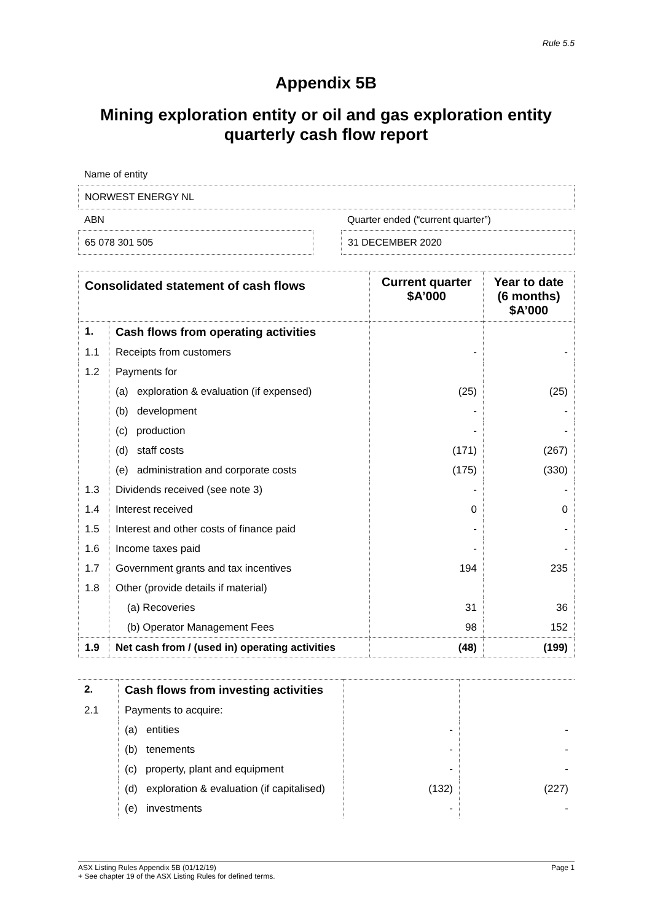Rule 5.5
Appendix 5B
Mining exploration entity or oil and gas exploration entity
quarterly cash flow report
Name of entity
NORWEST ENERGY NL
ABN
65 078 301 505
Quarter ended (“current quarter”)
31 DECEMBER 2020
| Consolidated statement of cash flows | | Current quarter $A’000 | Year to date (6 months) $A’000 |
| --- | --- | --- | --- |
| 1. | Cash flows from operating activities | | |
| 1.1 | Receipts from customers | - | - |
| 1.2 | Payments for | | |
| | (a) exploration & evaluation (if expensed) | (25) | (25) |
| | (b) development | - | - |
| | (c) production | - | - |
| | (d) staff costs | (171) | (267) |
| | (e) administration and corporate costs | (175) | (330) |
| 1.3 | Dividends received (see note 3) | - | - |
| 1.4 | Interest received | 0 | 0 |
| 1.5 | Interest and other costs of finance paid | - | - |
| 1.6 | Income taxes paid | - | - |
| 1.7 | Government grants and tax incentives | 194 | 235 |
| 1.8 | Other (provide details if material) | | |
| | (a) Recoveries | 31 | 36 |
| | (b) Operator Management Fees | 98 | 152 |
| 1.9 | Net cash from / (used in) operating activities | (48) | (199) |
| 2. | Cash flows from investing activities | | |
| 2.1 | Payments to acquire: | | |
| | (a) entities | - | - |
| | (b) tenements | - | - |
| | (c) property, plant and equipment | - | - |
| | (d) exploration & evaluation (if capitalised) | (132) | (227) |
| | (e) investments | - | - |
ASX Listing Rules Appendix 5B (01/12/19) Page 1
+ See chapter 19 of the ASX Listing Rules for defined terms.